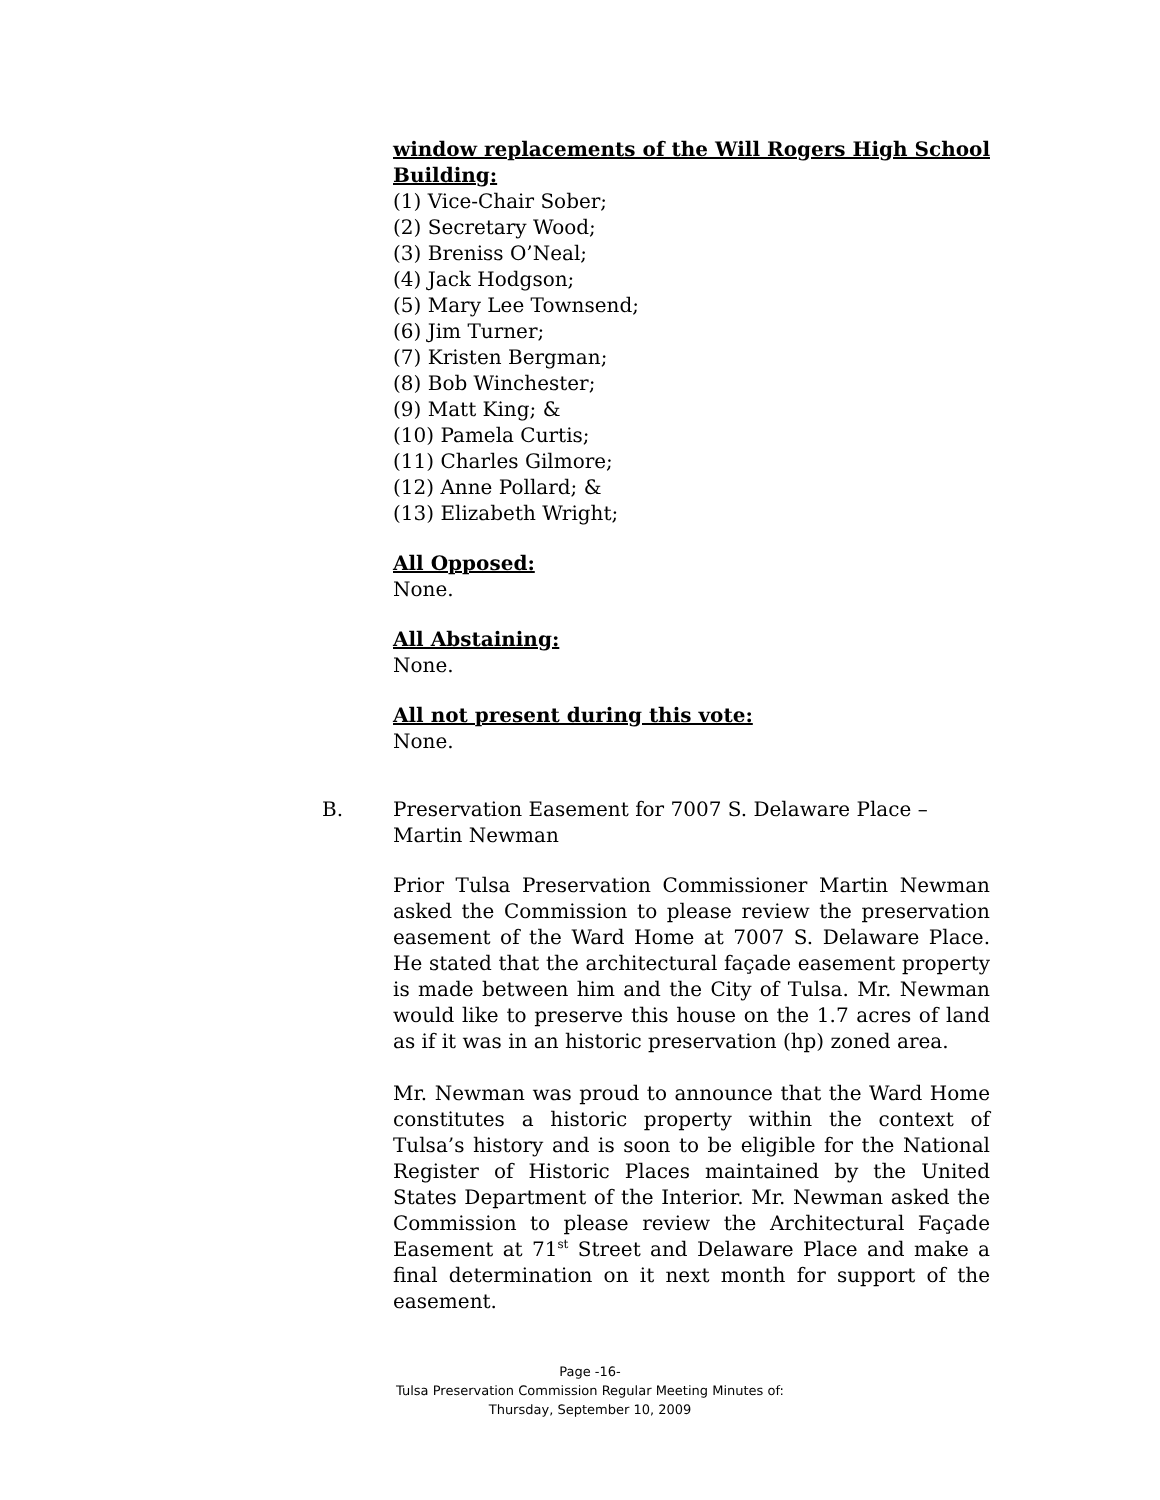window replacements of the Will Rogers High School Building:
(1) Vice-Chair Sober;
(2) Secretary Wood;
(3) Breniss O’Neal;
(4) Jack Hodgson;
(5) Mary Lee Townsend;
(6) Jim Turner;
(7) Kristen Bergman;
(8) Bob Winchester;
(9) Matt King; &
(10) Pamela Curtis;
(11) Charles Gilmore;
(12) Anne Pollard; &
(13) Elizabeth Wright;
All Opposed:
None.
All Abstaining:
None.
All not present during this vote:
None.
B. Preservation Easement for 7007 S. Delaware Place –
Martin Newman
Prior Tulsa Preservation Commissioner Martin Newman asked the Commission to please review the preservation easement of the Ward Home at 7007 S. Delaware Place. He stated that the architectural façade easement property is made between him and the City of Tulsa. Mr. Newman would like to preserve this house on the 1.7 acres of land as if it was in an historic preservation (hp) zoned area.
Mr. Newman was proud to announce that the Ward Home constitutes a historic property within the context of Tulsa’s history and is soon to be eligible for the National Register of Historic Places maintained by the United States Department of the Interior. Mr. Newman asked the Commission to please review the Architectural Façade Easement at 71<sup>st</sup> Street and Delaware Place and make a final determination on it next month for support of the easement.
Page -16-
Tulsa Preservation Commission Regular Meeting Minutes of:
Thursday, September 10, 2009